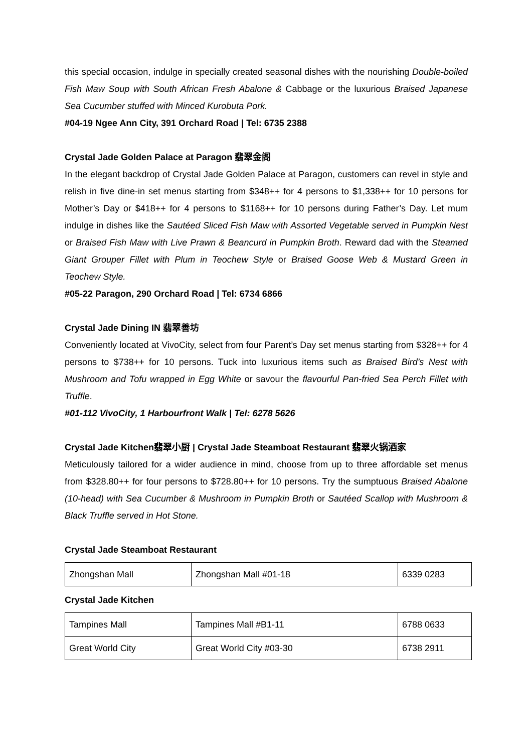this special occasion, indulge in specially created seasonal dishes with the nourishing Double-boiled Fish Maw Soup with South African Fresh Abalone & Cabbage or the luxurious Braised Japanese Sea Cucumber stuffed with Minced Kurobuta Pork.
#04-19 Ngee Ann City, 391 Orchard Road | Tel: 6735 2388
Crystal Jade Golden Palace at Paragon 翡翠金阁
In the elegant backdrop of Crystal Jade Golden Palace at Paragon, customers can revel in style and relish in five dine-in set menus starting from $348++ for 4 persons to $1,338++ for 10 persons for Mother’s Day or $418++ for 4 persons to $1168++ for 10 persons during Father’s Day. Let mum indulge in dishes like the Sautéed Sliced Fish Maw with Assorted Vegetable served in Pumpkin Nest or Braised Fish Maw with Live Prawn & Beancurd in Pumpkin Broth. Reward dad with the Steamed Giant Grouper Fillet with Plum in Teochew Style or Braised Goose Web & Mustard Green in Teochew Style.
#05-22 Paragon, 290 Orchard Road | Tel: 6734 6866
Crystal Jade Dining IN 翡翠善坊
Conveniently located at VivoCity, select from four Parent’s Day set menus starting from $328++ for 4 persons to $738++ for 10 persons. Tuck into luxurious items such as Braised Bird’s Nest with Mushroom and Tofu wrapped in Egg White or savour the flavourful Pan-fried Sea Perch Fillet with Truffle.
#01-112 VivoCity, 1 Harbourfront Walk | Tel: 6278 5626
Crystal Jade Kitchen翡翠小厨 | Crystal Jade Steamboat Restaurant 翡翠火锅酒家
Meticulously tailored for a wider audience in mind, choose from up to three affordable set menus from $328.80++ for four persons to $728.80++ for 10 persons. Try the sumptuous Braised Abalone (10-head) with Sea Cucumber & Mushroom in Pumpkin Broth or Sautéed Scallop with Mushroom & Black Truffle served in Hot Stone.
Crystal Jade Steamboat Restaurant
| Zhongshan Mall | Zhongshan Mall #01-18 | 6339 0283 |
Crystal Jade Kitchen
| Tampines Mall | Tampines Mall #B1-11 | 6788 0633 |
| Great World City | Great World City #03-30 | 6738 2911 |